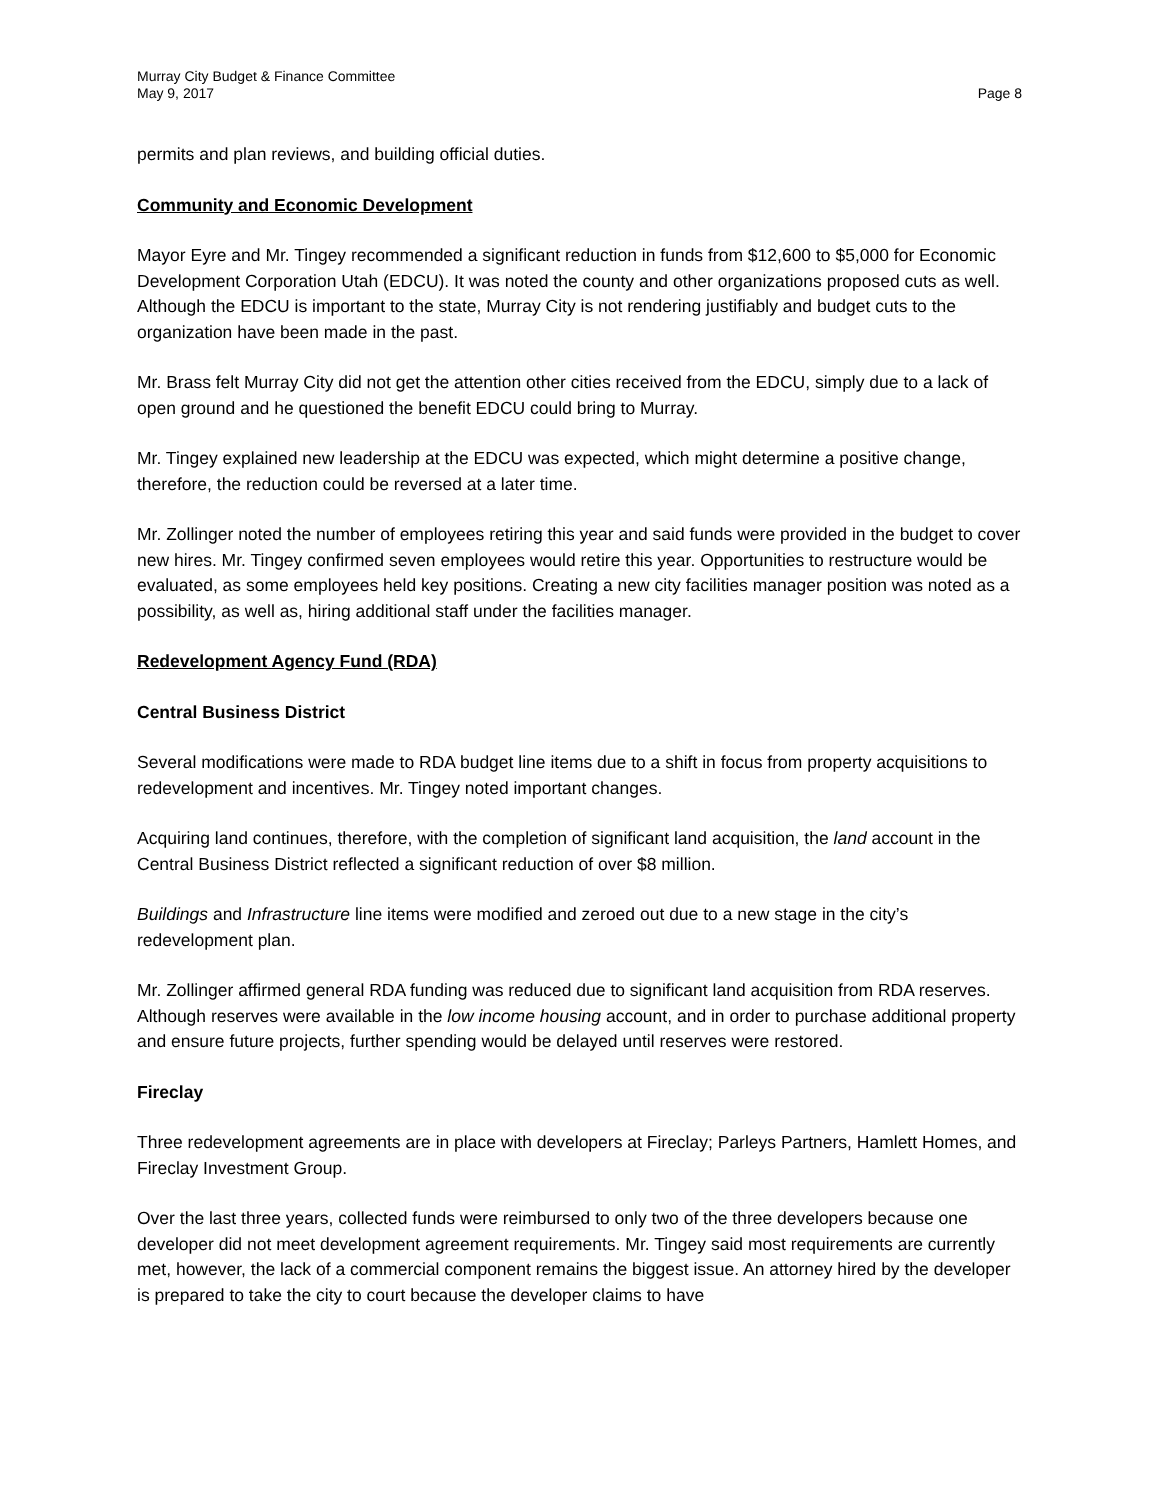Murray City Budget & Finance Committee
May 9, 2017 Page 8
permits and plan reviews, and building official duties.
Community and Economic Development
Mayor Eyre and Mr. Tingey recommended a significant reduction in funds from $12,600 to $5,000 for Economic Development Corporation Utah (EDCU). It was noted the county and other organizations proposed cuts as well. Although the EDCU is important to the state, Murray City is not rendering justifiably and budget cuts to the organization have been made in the past.
Mr. Brass felt Murray City did not get the attention other cities received from the EDCU, simply due to a lack of open ground and he questioned the benefit EDCU could bring to Murray.
Mr. Tingey explained new leadership at the EDCU was expected, which might determine a positive change, therefore, the reduction could be reversed at a later time.
Mr. Zollinger noted the number of employees retiring this year and said funds were provided in the budget to cover new hires. Mr. Tingey confirmed seven employees would retire this year. Opportunities to restructure would be evaluated, as some employees held key positions. Creating a new city facilities manager position was noted as a possibility, as well as, hiring additional staff under the facilities manager.
Redevelopment Agency Fund (RDA)
Central Business District
Several modifications were made to RDA budget line items due to a shift in focus from property acquisitions to redevelopment and incentives. Mr. Tingey noted important changes.
Acquiring land continues, therefore, with the completion of significant land acquisition, the land account in the Central Business District reflected a significant reduction of over $8 million.
Buildings and Infrastructure line items were modified and zeroed out due to a new stage in the city’s redevelopment plan.
Mr. Zollinger affirmed general RDA funding was reduced due to significant land acquisition from RDA reserves. Although reserves were available in the low income housing account, and in order to purchase additional property and ensure future projects, further spending would be delayed until reserves were restored.
Fireclay
Three redevelopment agreements are in place with developers at Fireclay; Parleys Partners, Hamlett Homes, and Fireclay Investment Group.
Over the last three years, collected funds were reimbursed to only two of the three developers because one developer did not meet development agreement requirements. Mr. Tingey said most requirements are currently met, however, the lack of a commercial component remains the biggest issue. An attorney hired by the developer is prepared to take the city to court because the developer claims to have